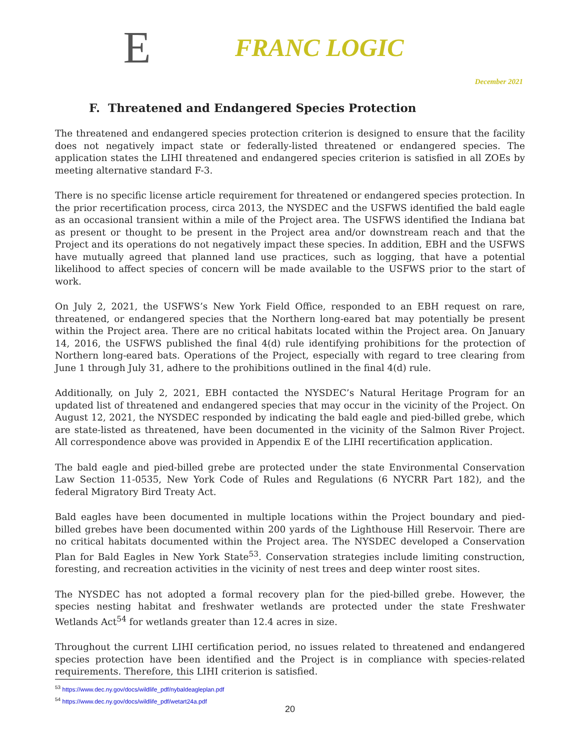E
FRANC LOGIC
December 2021
F. Threatened and Endangered Species Protection
The threatened and endangered species protection criterion is designed to ensure that the facility does not negatively impact state or federally-listed threatened or endangered species. The application states the LIHI threatened and endangered species criterion is satisfied in all ZOEs by meeting alternative standard F-3.
There is no specific license article requirement for threatened or endangered species protection. In the prior recertification process, circa 2013, the NYSDEC and the USFWS identified the bald eagle as an occasional transient within a mile of the Project area. The USFWS identified the Indiana bat as present or thought to be present in the Project area and/or downstream reach and that the Project and its operations do not negatively impact these species. In addition, EBH and the USFWS have mutually agreed that planned land use practices, such as logging, that have a potential likelihood to affect species of concern will be made available to the USFWS prior to the start of work.
On July 2, 2021, the USFWS’s New York Field Office, responded to an EBH request on rare, threatened, or endangered species that the Northern long-eared bat may potentially be present within the Project area. There are no critical habitats located within the Project area. On January 14, 2016, the USFWS published the final 4(d) rule identifying prohibitions for the protection of Northern long-eared bats. Operations of the Project, especially with regard to tree clearing from June 1 through July 31, adhere to the prohibitions outlined in the final 4(d) rule.
Additionally, on July 2, 2021, EBH contacted the NYSDEC’s Natural Heritage Program for an updated list of threatened and endangered species that may occur in the vicinity of the Project. On August 12, 2021, the NYSDEC responded by indicating the bald eagle and pied-billed grebe, which are state-listed as threatened, have been documented in the vicinity of the Salmon River Project. All correspondence above was provided in Appendix E of the LIHI recertification application.
The bald eagle and pied-billed grebe are protected under the state Environmental Conservation Law Section 11-0535, New York Code of Rules and Regulations (6 NYCRR Part 182), and the federal Migratory Bird Treaty Act.
Bald eagles have been documented in multiple locations within the Project boundary and pied-billed grebes have been documented within 200 yards of the Lighthouse Hill Reservoir. There are no critical habitats documented within the Project area. The NYSDEC developed a Conservation Plan for Bald Eagles in New York State<sup>53</sup>. Conservation strategies include limiting construction, foresting, and recreation activities in the vicinity of nest trees and deep winter roost sites.
The NYSDEC has not adopted a formal recovery plan for the pied-billed grebe. However, the species nesting habitat and freshwater wetlands are protected under the state Freshwater Wetlands Act<sup>54</sup> for wetlands greater than 12.4 acres in size.
Throughout the current LIHI certification period, no issues related to threatened and endangered species protection have been identified and the Project is in compliance with species-related requirements. Therefore, this LIHI criterion is satisfied.
<sup>53</sup> https://www.dec.ny.gov/docs/wildlife_pdf/nybaldeagleplan.pdf
<sup>54</sup> https://www.dec.ny.gov/docs/wildlife_pdf/wetart24a.pdf
20